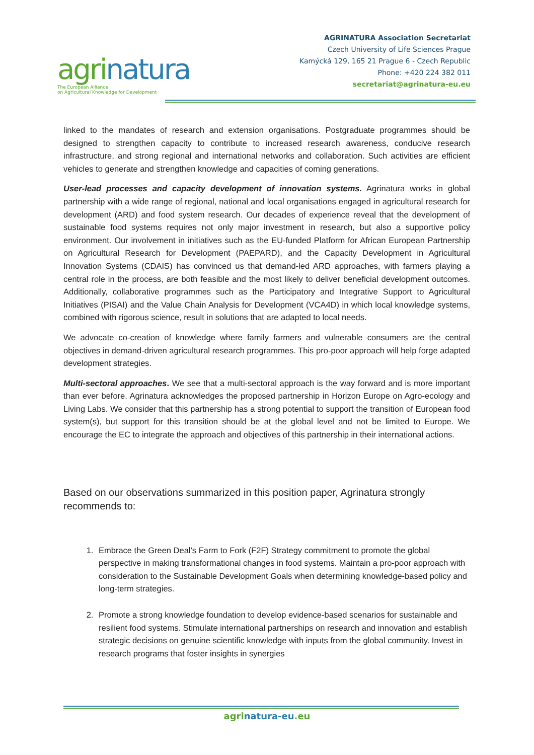agrinatura
The European Alliance
on Agricultural Knowledge for Development
AGRINATURA Association Secretariat
Czech University of Life Sciences Prague
Kamýcká 129, 165 21 Prague 6 - Czech Republic
Phone: +420 224 382 011
secretariat@agrinatura-eu.eu
linked to the mandates of research and extension organisations. Postgraduate programmes should be designed to strengthen capacity to contribute to increased research awareness, conducive research infrastructure, and strong regional and international networks and collaboration. Such activities are efficient vehicles to generate and strengthen knowledge and capacities of coming generations.
User-lead processes and capacity development of innovation systems. Agrinatura works in global partnership with a wide range of regional, national and local organisations engaged in agricultural research for development (ARD) and food system research. Our decades of experience reveal that the development of sustainable food systems requires not only major investment in research, but also a supportive policy environment. Our involvement in initiatives such as the EU-funded Platform for African European Partnership on Agricultural Research for Development (PAEPARD), and the Capacity Development in Agricultural Innovation Systems (CDAIS) has convinced us that demand-led ARD approaches, with farmers playing a central role in the process, are both feasible and the most likely to deliver beneficial development outcomes. Additionally, collaborative programmes such as the Participatory and Integrative Support to Agricultural Initiatives (PISAI) and the Value Chain Analysis for Development (VCA4D) in which local knowledge systems, combined with rigorous science, result in solutions that are adapted to local needs.
We advocate co-creation of knowledge where family farmers and vulnerable consumers are the central objectives in demand-driven agricultural research programmes. This pro-poor approach will help forge adapted development strategies.
Multi-sectoral approaches. We see that a multi-sectoral approach is the way forward and is more important than ever before. Agrinatura acknowledges the proposed partnership in Horizon Europe on Agro-ecology and Living Labs. We consider that this partnership has a strong potential to support the transition of European food system(s), but support for this transition should be at the global level and not be limited to Europe. We encourage the EC to integrate the approach and objectives of this partnership in their international actions.
Based on our observations summarized in this position paper, Agrinatura strongly recommends to:
1. Embrace the Green Deal’s Farm to Fork (F2F) Strategy commitment to promote the global perspective in making transformational changes in food systems. Maintain a pro-poor approach with consideration to the Sustainable Development Goals when determining knowledge-based policy and long-term strategies.
2. Promote a strong knowledge foundation to develop evidence-based scenarios for sustainable and resilient food systems. Stimulate international partnerships on research and innovation and establish strategic decisions on genuine scientific knowledge with inputs from the global community. Invest in research programs that foster insights in synergies
agrinatura-eu.eu